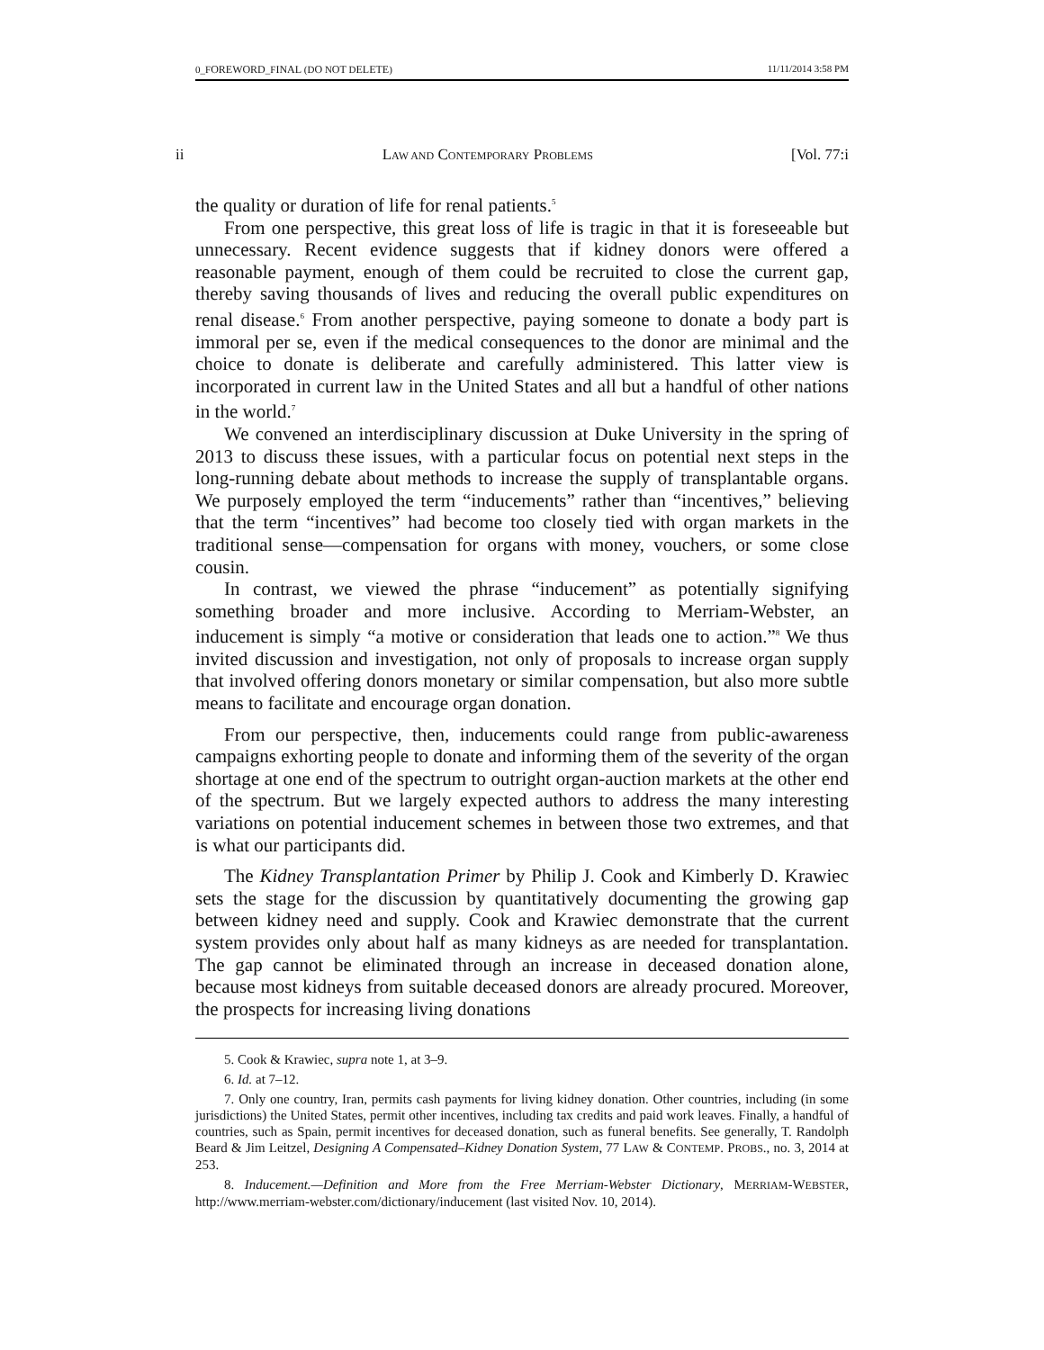0_FOREWORD_FINAL (DO NOT DELETE) 11/11/2014 3:58 PM
ii LAW AND CONTEMPORARY PROBLEMS [Vol. 77:i
the quality or duration of life for renal patients.<sup>5</sup>
From one perspective, this great loss of life is tragic in that it is foreseeable but unnecessary. Recent evidence suggests that if kidney donors were offered a reasonable payment, enough of them could be recruited to close the current gap, thereby saving thousands of lives and reducing the overall public expenditures on renal disease.<sup>6</sup> From another perspective, paying someone to donate a body part is immoral per se, even if the medical consequences to the donor are minimal and the choice to donate is deliberate and carefully administered. This latter view is incorporated in current law in the United States and all but a handful of other nations in the world.<sup>7</sup>
We convened an interdisciplinary discussion at Duke University in the spring of 2013 to discuss these issues, with a particular focus on potential next steps in the long-running debate about methods to increase the supply of transplantable organs. We purposely employed the term “inducements” rather than “incentives,” believing that the term “incentives” had become too closely tied with organ markets in the traditional sense—compensation for organs with money, vouchers, or some close cousin.
In contrast, we viewed the phrase “inducement” as potentially signifying something broader and more inclusive. According to Merriam-Webster, an inducement is simply “a motive or consideration that leads one to action.”<sup>8</sup> We thus invited discussion and investigation, not only of proposals to increase organ supply that involved offering donors monetary or similar compensation, but also more subtle means to facilitate and encourage organ donation.
From our perspective, then, inducements could range from public-awareness campaigns exhorting people to donate and informing them of the severity of the organ shortage at one end of the spectrum to outright organ-auction markets at the other end of the spectrum. But we largely expected authors to address the many interesting variations on potential inducement schemes in between those two extremes, and that is what our participants did.
The Kidney Transplantation Primer by Philip J. Cook and Kimberly D. Krawiec sets the stage for the discussion by quantitatively documenting the growing gap between kidney need and supply. Cook and Krawiec demonstrate that the current system provides only about half as many kidneys as are needed for transplantation. The gap cannot be eliminated through an increase in deceased donation alone, because most kidneys from suitable deceased donors are already procured. Moreover, the prospects for increasing living donations
5. Cook & Krawiec, supra note 1, at 3–9.
6. Id. at 7–12.
7. Only one country, Iran, permits cash payments for living kidney donation. Other countries, including (in some jurisdictions) the United States, permit other incentives, including tax credits and paid work leaves. Finally, a handful of countries, such as Spain, permit incentives for deceased donation, such as funeral benefits. See generally, T. Randolph Beard & Jim Leitzel, Designing A Compensated–Kidney Donation System, 77 LAW & CONTEMP. PROBS., no. 3, 2014 at 253.
8. Inducement.—Definition and More from the Free Merriam-Webster Dictionary, MERRIAM-WEBSTER, http://www.merriam-webster.com/dictionary/inducement (last visited Nov. 10, 2014).